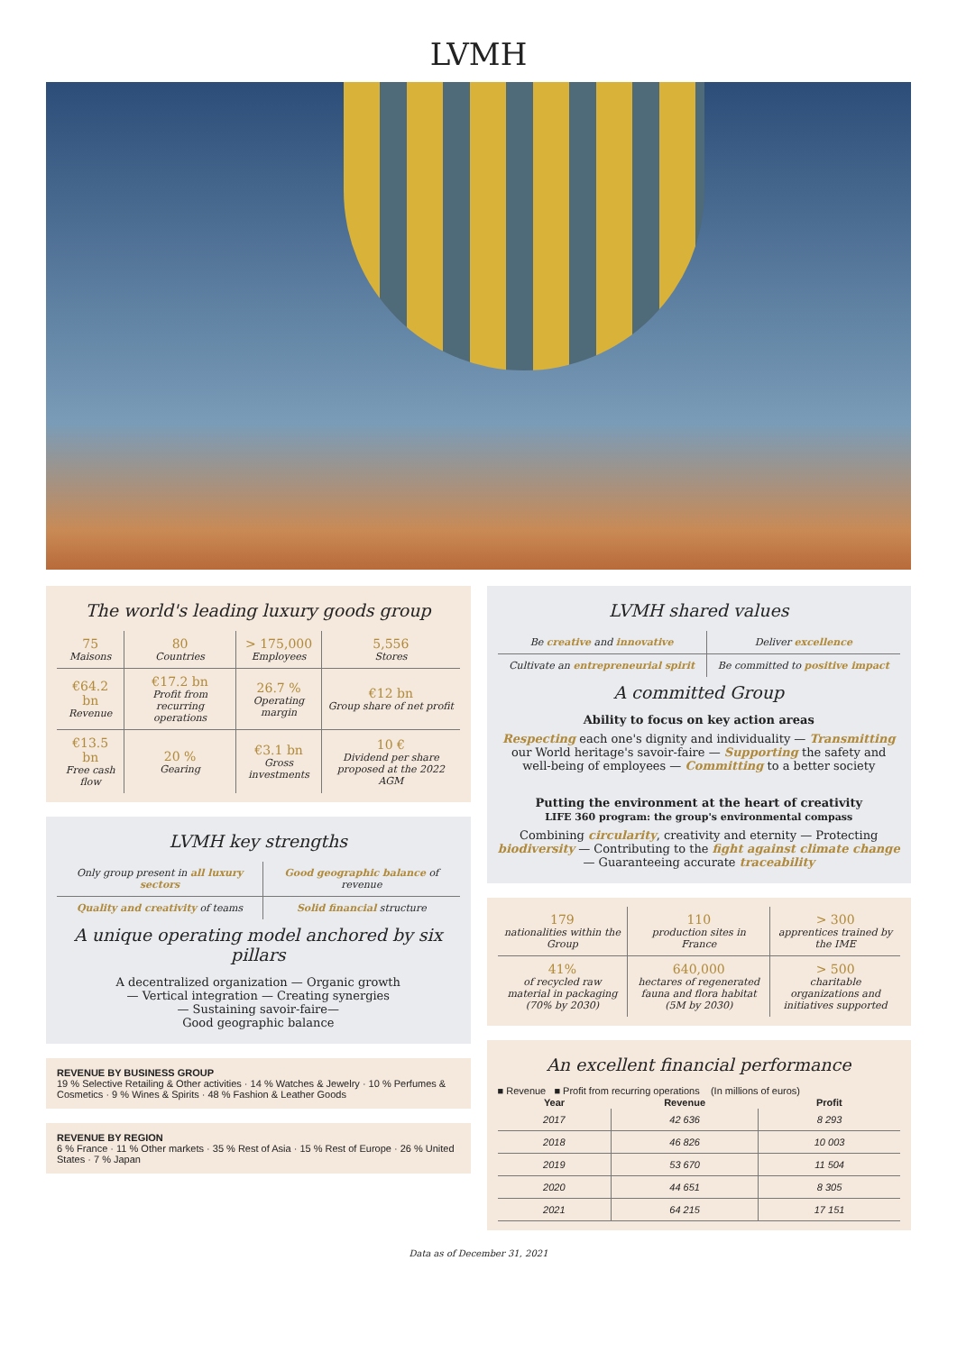LVMH
The world's leading luxury goods group
| 75 Maisons | 80 Countries | > 175,000 Employees | 5,556 Stores |
| €64.2 bn Revenue | €17.2 bn Profit from recurring operations | 26.7 % Operating margin | €12 bn Group share of net profit |
| €13.5 bn Free cash flow | 20 % Gearing | €3.1 bn Gross investments | 10 € Dividend per share proposed at the 2022 AGM |
LVMH key strengths
| Only group present in all luxury sectors | Good geographic balance of revenue |
| Quality and creativity of teams | Solid financial structure |
A unique operating model anchored by six pillars
A decentralized organization — Organic growth
— Vertical integration — Creating synergies
— Sustaining savoir-faire—
Good geographic balance
REVENUE BY BUSINESS GROUP
19 % Selective Retailing & Other activities · 14 % Watches & Jewelry · 10 % Perfumes & Cosmetics · 9 % Wines & Spirits · 48 % Fashion & Leather Goods
REVENUE BY REGION
6 % France · 11 % Other markets · 35 % Rest of Asia · 15 % Rest of Europe · 26 % United States · 7 % Japan
LVMH shared values
| Be creative and innovative | Deliver excellence |
| Cultivate an entrepreneurial spirit | Be committed to positive impact |
A committed Group
Ability to focus on key action areas
Respecting each one's dignity and individuality — Transmitting our World heritage's savoir-faire — Supporting the safety and well-being of employees — Committing to a better society
Putting the environment at the heart of creativity
LIFE 360 program: the group's environmental compass
Combining circularity, creativity and eternity — Protecting biodiversity — Contributing to the fight against climate change — Guaranteeing accurate traceability
| 179 nationalities within the Group | 110 production sites in France | > 300 apprentices trained by the IME |
| 41% of recycled raw material in packaging (70% by 2030) | 640,000 hectares of regenerated fauna and flora habitat (5M by 2030) | > 500 charitable organizations and initiatives supported |
An excellent financial performance
■ Revenue ■ Profit from recurring operations (In millions of euros)
| Year | Revenue | Profit |
| --- | --- | --- |
| 2017 | 42 636 | 8 293 |
| 2018 | 46 826 | 10 003 |
| 2019 | 53 670 | 11 504 |
| 2020 | 44 651 | 8 305 |
| 2021 | 64 215 | 17 151 |
Data as of December 31, 2021